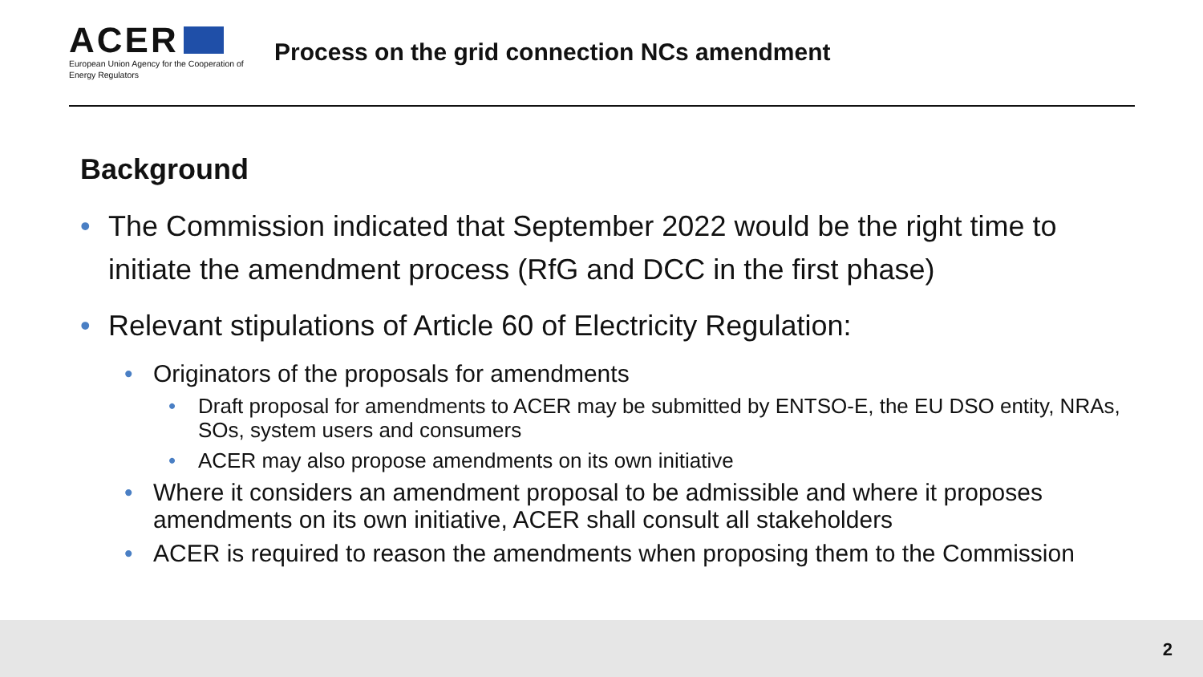ACER
European Union Agency for the Cooperation of Energy Regulators
Process on the grid connection NCs amendment
Background
• The Commission indicated that September 2022 would be the right time to initiate the amendment process (RfG and DCC in the first phase)
• Relevant stipulations of Article 60 of Electricity Regulation:
• Originators of the proposals for amendments
• Draft proposal for amendments to ACER may be submitted by ENTSO-E, the EU DSO entity, NRAs, SOs, system users and consumers
• ACER may also propose amendments on its own initiative
• Where it considers an amendment proposal to be admissible and where it proposes amendments on its own initiative, ACER shall consult all stakeholders
• ACER is required to reason the amendments when proposing them to the Commission
2